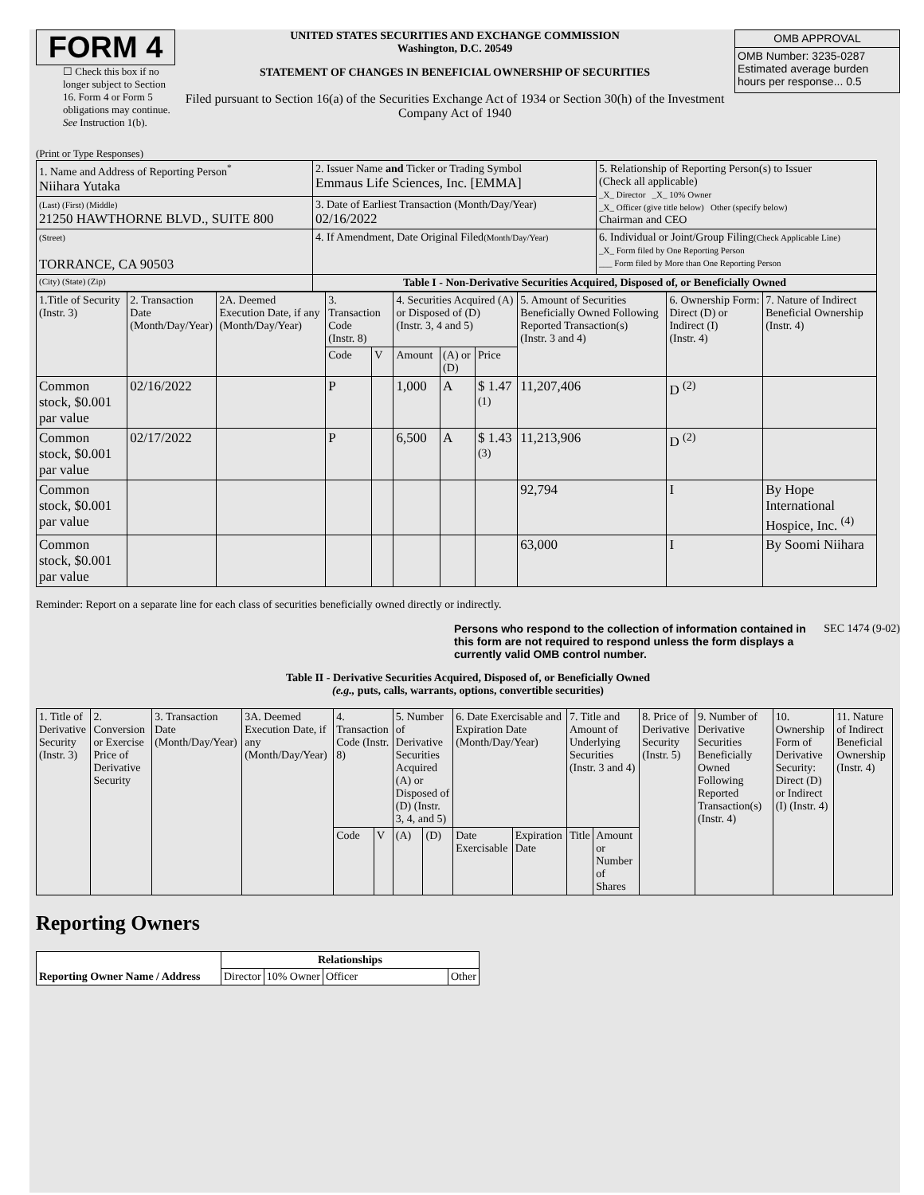FORM 4
☐ Check this box if no longer subject to Section 16. Form 4 or Form 5 obligations may continue. See Instruction 1(b).
UNITED STATES SECURITIES AND EXCHANGE COMMISSION
Washington, D.C. 20549
STATEMENT OF CHANGES IN BENEFICIAL OWNERSHIP OF SECURITIES
Filed pursuant to Section 16(a) of the Securities Exchange Act of 1934 or Section 30(h) of the Investment Company Act of 1940
| OMB APPROVAL |
| OMB Number: 3235-0287 Estimated average burden hours per response... 0.5 |
(Print or Type Responses)
| 1. Name and Address of Reporting Person<sup>*</sup> Niihara Yutaka | 2. Issuer Name and Ticker or Trading Symbol Emmaus Life Sciences, Inc. [EMMA] | 5. Relationship of Reporting Person(s) to Issuer (Check all applicable) _X_ Director _X_ 10% Owner _X_ Officer (give title below) Other (specify below) Chairman and CEO |
| (Last) (First) (Middle) 21250 HAWTHORNE BLVD., SUITE 800 | 3. Date of Earliest Transaction (Month/Day/Year) 02/16/2022 | |
| (Street) TORRANCE, CA 90503 | 4. If Amendment, Date Original Filed (Month/Day/Year) | 6. Individual or Joint/Group Filing (Check Applicable Line) _X_ Form filed by One Reporting Person ___ Form filed by More than One Reporting Person |
| (City) (State) (Zip) | Table I - Non-Derivative Securities Acquired, Disposed of, or Beneficially Owned | |
| 1.Title of Security (Instr. 3) | 2. Transaction Date (Month/Day/Year) | 2A. Deemed Execution Date, if any (Month/Day/Year) | 3. Transaction Code (Instr. 8) | | 4. Securities Acquired (A) or Disposed of (D) (Instr. 3, 4 and 5) | | | 5. Amount of Securities Beneficially Owned Following Reported Transaction(s) (Instr. 3 and 4) | 6. Ownership Form: Direct (D) or Indirect (I) (Instr. 4) | 7. Nature of Indirect Beneficial Ownership (Instr. 4) |
| | | | Code | V | Amount | (A) or (D) | Price | | | |
| Common stock, $0.001 par value | 02/16/2022 | | P | | 1,000 | A | $ 1.47 <sup>(1)</sup> | 11,207,406 | D <sup>(2)</sup> | |
| Common stock, $0.001 par value | 02/17/2022 | | P | | 6,500 | A | $ 1.43 <sup>(3)</sup> | 11,213,906 | D <sup>(2)</sup> | |
| Common stock, $0.001 par value | | | | | | | | 92,794 | I | By Hope International Hospice, Inc. <sup>(4)</sup> |
| Common stock, $0.001 par value | | | | | | | | 63,000 | I | By Soomi Niihara |
Reminder: Report on a separate line for each class of securities beneficially owned directly or indirectly.
Persons who respond to the collection of information contained in this form are not required to respond unless the form displays a currently valid OMB control number. SEC 1474 (9-02)
Table II - Derivative Securities Acquired, Disposed of, or Beneficially Owned
(e.g., puts, calls, warrants, options, convertible securities)
| 1. Title of Derivative Security (Instr. 3) | 2. Conversion or Exercise Price of Derivative Security | 3. Transaction Date (Month/Day/Year) | 3A. Deemed Execution Date, if any (Month/Day/Year) | 4. Transaction Code (Instr. 8) | | 5. Number of Derivative Securities Acquired (A) or Disposed of (D) (Instr. 3, 4, and 5) | | 6. Date Exercisable and Expiration Date (Month/Day/Year) | | 7. Title and Amount of Underlying Securities (Instr. 3 and 4) | | 8. Price of Derivative Security (Instr. 5) | 9. Number of Derivative Securities Beneficially Owned Following Reported Transaction(s) (Instr. 4) | 10. Ownership Form of Derivative Security: Direct (D) or Indirect (I) (Instr. 4) | 11. Nature of Indirect Beneficial Ownership (Instr. 4) |
| | | | | Code | V | (A) | (D) | Date Exercisable | Expiration Date | Title | Amount or Number of Shares | | | | |
Reporting Owners
| Reporting Owner Name / Address | Relationships | | | |
| | Director | 10% Owner | Officer | Other |